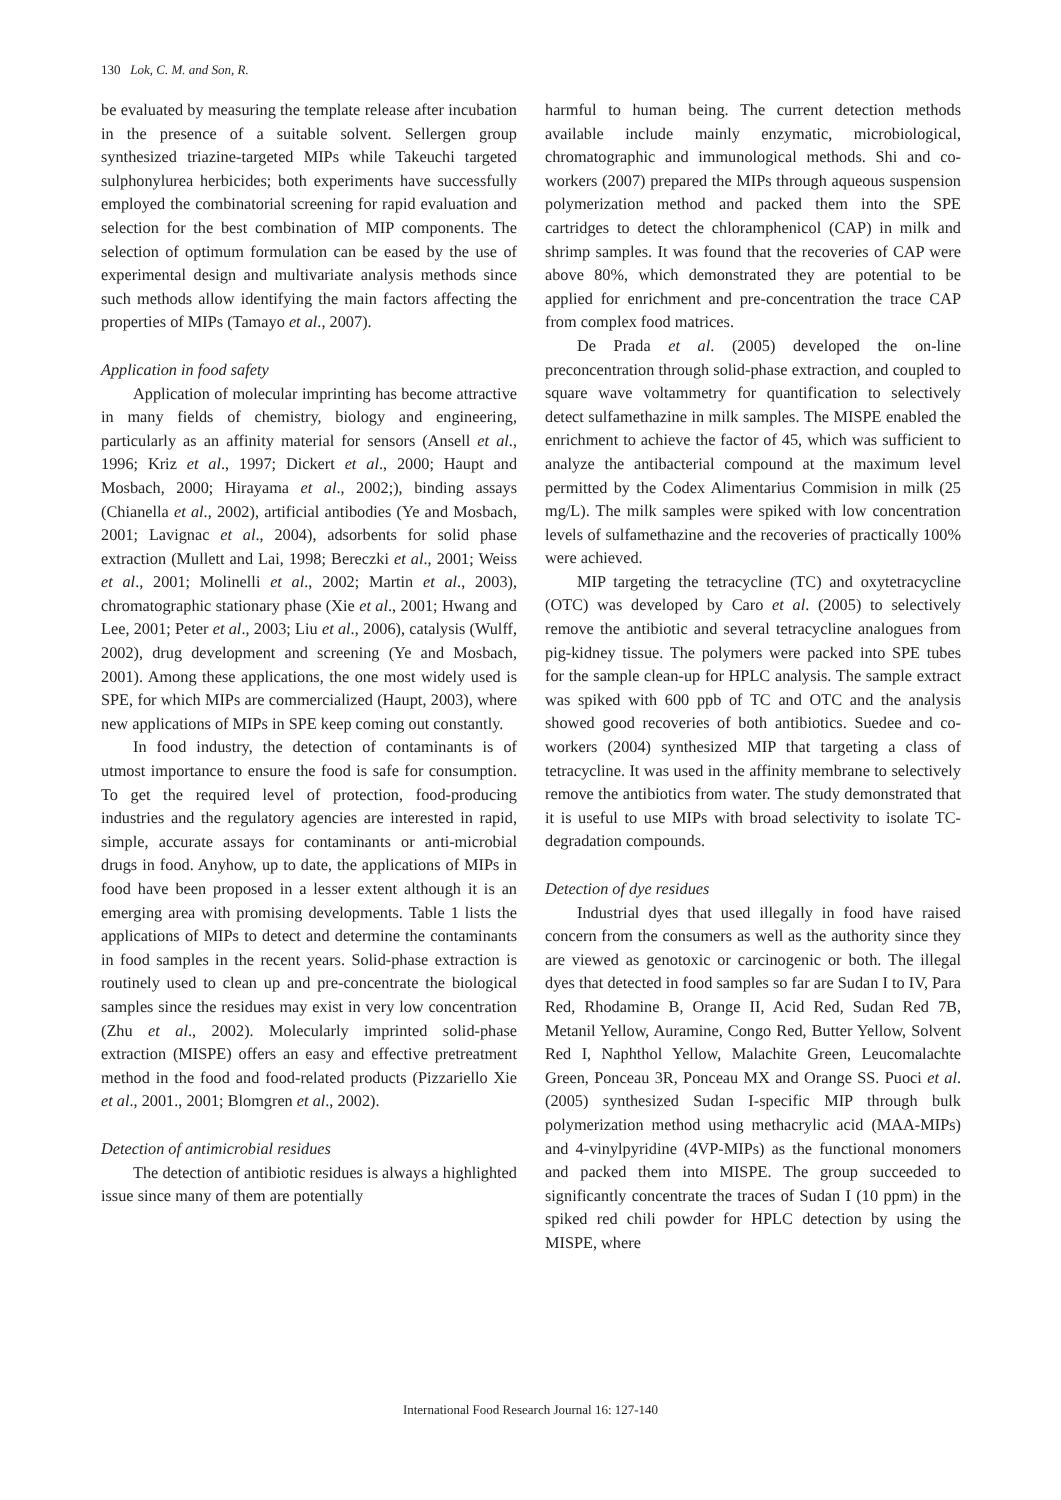130 Lok, C. M. and Son, R.
be evaluated by measuring the template release after incubation in the presence of a suitable solvent. Sellergen group synthesized triazine-targeted MIPs while Takeuchi targeted sulphonylurea herbicides; both experiments have successfully employed the combinatorial screening for rapid evaluation and selection for the best combination of MIP components. The selection of optimum formulation can be eased by the use of experimental design and multivariate analysis methods since such methods allow identifying the main factors affecting the properties of MIPs (Tamayo et al., 2007).
Application in food safety
Application of molecular imprinting has become attractive in many fields of chemistry, biology and engineering, particularly as an affinity material for sensors (Ansell et al., 1996; Kriz et al., 1997; Dickert et al., 2000; Haupt and Mosbach, 2000; Hirayama et al., 2002;), binding assays (Chianella et al., 2002), artificial antibodies (Ye and Mosbach, 2001; Lavignac et al., 2004), adsorbents for solid phase extraction (Mullett and Lai, 1998; Bereczki et al., 2001; Weiss et al., 2001; Molinelli et al., 2002; Martin et al., 2003), chromatographic stationary phase (Xie et al., 2001; Hwang and Lee, 2001; Peter et al., 2003; Liu et al., 2006), catalysis (Wulff, 2002), drug development and screening (Ye and Mosbach, 2001). Among these applications, the one most widely used is SPE, for which MIPs are commercialized (Haupt, 2003), where new applications of MIPs in SPE keep coming out constantly.
In food industry, the detection of contaminants is of utmost importance to ensure the food is safe for consumption. To get the required level of protection, food-producing industries and the regulatory agencies are interested in rapid, simple, accurate assays for contaminants or anti-microbial drugs in food. Anyhow, up to date, the applications of MIPs in food have been proposed in a lesser extent although it is an emerging area with promising developments. Table 1 lists the applications of MIPs to detect and determine the contaminants in food samples in the recent years. Solid-phase extraction is routinely used to clean up and pre-concentrate the biological samples since the residues may exist in very low concentration (Zhu et al., 2002). Molecularly imprinted solid-phase extraction (MISPE) offers an easy and effective pretreatment method in the food and food-related products (Pizzariello Xie et al., 2001., 2001; Blomgren et al., 2002).
Detection of antimicrobial residues
The detection of antibiotic residues is always a highlighted issue since many of them are potentially
harmful to human being. The current detection methods available include mainly enzymatic, microbiological, chromatographic and immunological methods. Shi and co-workers (2007) prepared the MIPs through aqueous suspension polymerization method and packed them into the SPE cartridges to detect the chloramphenicol (CAP) in milk and shrimp samples. It was found that the recoveries of CAP were above 80%, which demonstrated they are potential to be applied for enrichment and pre-concentration the trace CAP from complex food matrices.
De Prada et al. (2005) developed the on-line preconcentration through solid-phase extraction, and coupled to square wave voltammetry for quantification to selectively detect sulfamethazine in milk samples. The MISPE enabled the enrichment to achieve the factor of 45, which was sufficient to analyze the antibacterial compound at the maximum level permitted by the Codex Alimentarius Commision in milk (25 mg/L). The milk samples were spiked with low concentration levels of sulfamethazine and the recoveries of practically 100% were achieved.
MIP targeting the tetracycline (TC) and oxytetracycline (OTC) was developed by Caro et al. (2005) to selectively remove the antibiotic and several tetracycline analogues from pig-kidney tissue. The polymers were packed into SPE tubes for the sample clean-up for HPLC analysis. The sample extract was spiked with 600 ppb of TC and OTC and the analysis showed good recoveries of both antibiotics. Suedee and co-workers (2004) synthesized MIP that targeting a class of tetracycline. It was used in the affinity membrane to selectively remove the antibiotics from water. The study demonstrated that it is useful to use MIPs with broad selectivity to isolate TC-degradation compounds.
Detection of dye residues
Industrial dyes that used illegally in food have raised concern from the consumers as well as the authority since they are viewed as genotoxic or carcinogenic or both. The illegal dyes that detected in food samples so far are Sudan I to IV, Para Red, Rhodamine B, Orange II, Acid Red, Sudan Red 7B, Metanil Yellow, Auramine, Congo Red, Butter Yellow, Solvent Red I, Naphthol Yellow, Malachite Green, Leucomalachte Green, Ponceau 3R, Ponceau MX and Orange SS. Puoci et al. (2005) synthesized Sudan I-specific MIP through bulk polymerization method using methacrylic acid (MAA-MIPs) and 4-vinylpyridine (4VP-MIPs) as the functional monomers and packed them into MISPE. The group succeeded to significantly concentrate the traces of Sudan I (10 ppm) in the spiked red chili powder for HPLC detection by using the MISPE, where
International Food Research Journal 16: 127-140